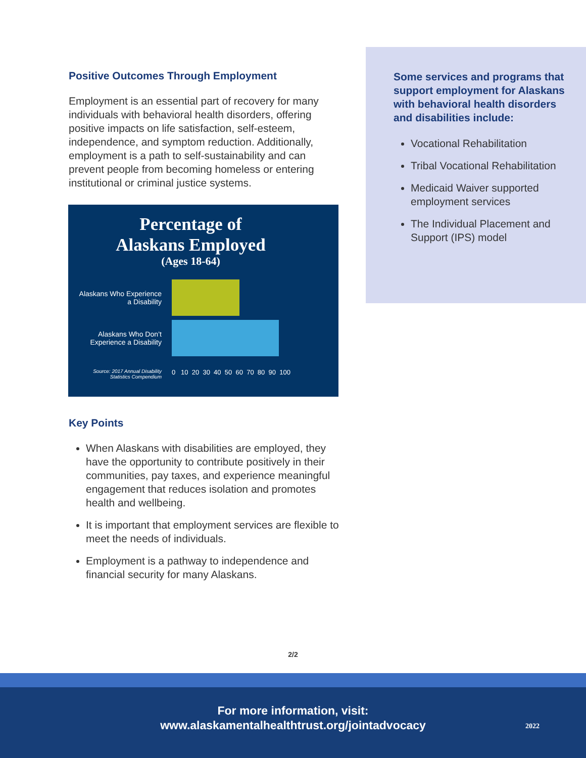Positive Outcomes Through Employment
Employment is an essential part of recovery for many individuals with behavioral health disorders, offering positive impacts on life satisfaction, self-esteem, independence, and symptom reduction. Additionally, employment is a path to self-sustainability and can prevent people from becoming homeless or entering institutional or criminal justice systems.
Percentage of
Alaskans Employed
(Ages 18-64)
Alaskans Who Experience a Disability
Alaskans Who Don’t Experience a Disability
Source: 2017 Annual Disability Statistics Compendium
0 10 20 30 40 50 60 70 80 90 100
Key Points
When Alaskans with disabilities are employed, they have the opportunity to contribute positively in their communities, pay taxes, and experience meaningful engagement that reduces isolation and promotes health and wellbeing.
It is important that employment services are flexible to meet the needs of individuals.
Employment is a pathway to independence and financial security for many Alaskans.
Some services and programs that support employment for Alaskans with behavioral health disorders and disabilities include:
Vocational Rehabilitation
Tribal Vocational Rehabilitation
Medicaid Waiver supported employment services
The Individual Placement and Support (IPS) model
2/2
For more information, visit:
www.alaskamentalhealthtrust.org/jointadvocacy
2022